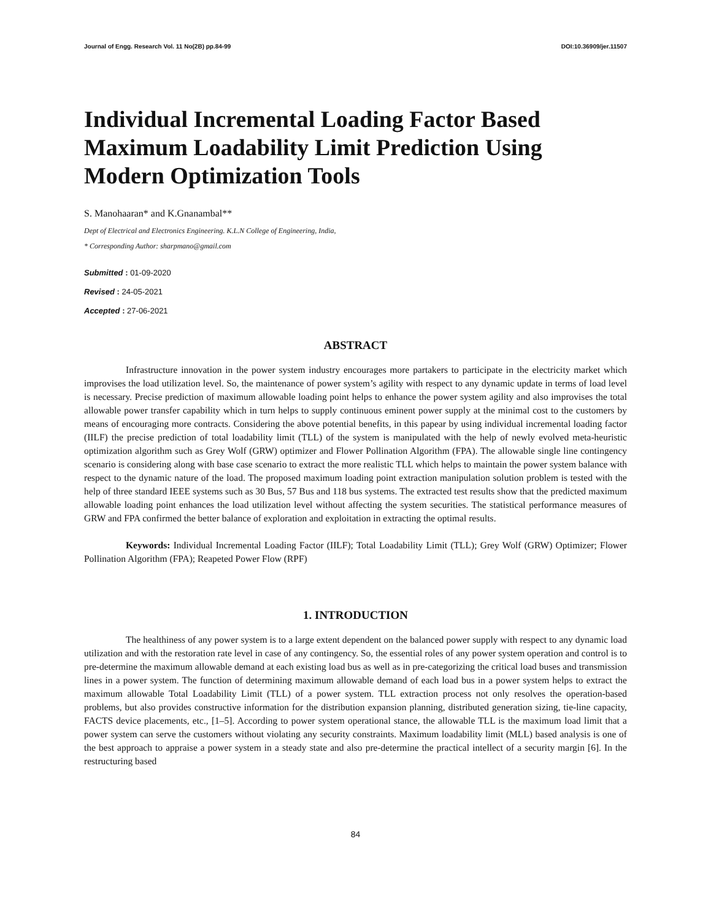Journal of Engg. Research Vol. 11 No(2B) pp.84-99 DOI:10.36909/jer.11507
Individual Incremental Loading Factor Based Maximum Loadability Limit Prediction Using Modern Optimization Tools
S. Manohaaran* and K.Gnanambal**
Dept of Electrical and Electronics Engineering. K.L.N College of Engineering, India,
* Corresponding Author: sharpmano@gmail.com
Submitted : 01-09-2020
Revised : 24-05-2021
Accepted : 27-06-2021
ABSTRACT
Infrastructure innovation in the power system industry encourages more partakers to participate in the electricity market which improvises the load utilization level. So, the maintenance of power system’s agility with respect to any dynamic update in terms of load level is necessary. Precise prediction of maximum allowable loading point helps to enhance the power system agility and also improvises the total allowable power transfer capability which in turn helps to supply continuous eminent power supply at the minimal cost to the customers by means of encouraging more contracts. Considering the above potential benefits, in this papear by using individual incremental loading factor (IILF) the precise prediction of total loadability limit (TLL) of the system is manipulated with the help of newly evolved meta-heuristic optimization algorithm such as Grey Wolf (GRW) optimizer and Flower Pollination Algorithm (FPA). The allowable single line contingency scenario is considering along with base case scenario to extract the more realistic TLL which helps to maintain the power system balance with respect to the dynamic nature of the load. The proposed maximum loading point extraction manipulation solution problem is tested with the help of three standard IEEE systems such as 30 Bus, 57 Bus and 118 bus systems. The extracted test results show that the predicted maximum allowable loading point enhances the load utilization level without affecting the system securities. The statistical performance measures of GRW and FPA confirmed the better balance of exploration and exploitation in extracting the optimal results.
Keywords: Individual Incremental Loading Factor (IILF); Total Loadability Limit (TLL); Grey Wolf (GRW) Optimizer; Flower Pollination Algorithm (FPA); Reapeted Power Flow (RPF)
1. INTRODUCTION
The healthiness of any power system is to a large extent dependent on the balanced power supply with respect to any dynamic load utilization and with the restoration rate level in case of any contingency. So, the essential roles of any power system operation and control is to pre-determine the maximum allowable demand at each existing load bus as well as in pre-categorizing the critical load buses and transmission lines in a power system. The function of determining maximum allowable demand of each load bus in a power system helps to extract the maximum allowable Total Loadability Limit (TLL) of a power system. TLL extraction process not only resolves the operation-based problems, but also provides constructive information for the distribution expansion planning, distributed generation sizing, tie-line capacity, FACTS device placements, etc., [1–5]. According to power system operational stance, the allowable TLL is the maximum load limit that a power system can serve the customers without violating any security constraints. Maximum loadability limit (MLL) based analysis is one of the best approach to appraise a power system in a steady state and also pre-determine the practical intellect of a security margin [6]. In the restructuring based
84